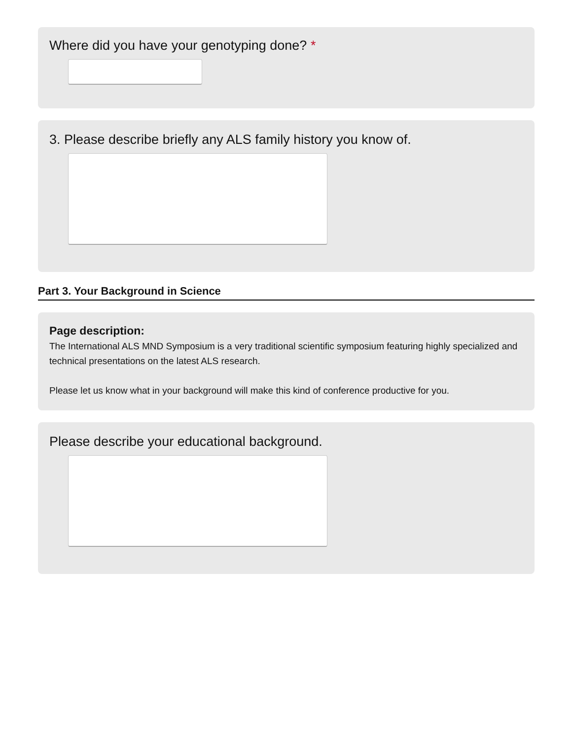Where did you have your genotyping done? *
3. Please describe briefly any ALS family history you know of.
Part 3. Your Background in Science
Page description:
The International ALS MND Symposium is a very traditional scientific symposium featuring highly specialized and technical presentations on the latest ALS research.
Please let us know what in your background will make this kind of conference productive for you.
Please describe your educational background.